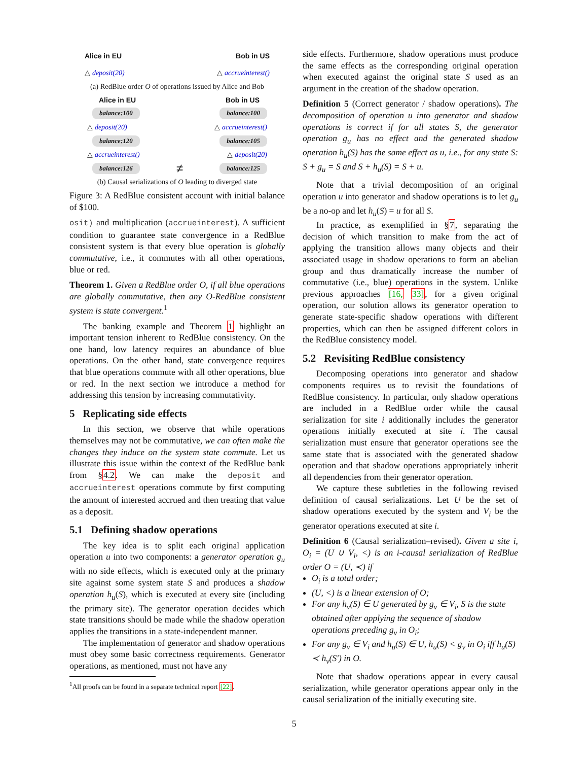Alice in EU Bob in US
△ deposit(20) △ accrueinterest()
(a) RedBlue order O of operations issued by Alice and Bob
Alice in EU Bob in US
balance:100 balance:100
△ deposit(20) △ accrueinterest()
balance:120 balance:105
△ accrueinterest() △ deposit(20)
balance:126 ≠ balance:125
(b) Causal serializations of O leading to diverged state
Figure 3: A RedBlue consistent account with initial balance of $100.
osit) and multiplication (accrueinterest). A sufficient condition to guarantee state convergence in a RedBlue consistent system is that every blue operation is globally commutative, i.e., it commutes with all other operations, blue or red.
Theorem 1. Given a RedBlue order O, if all blue operations are globally commutative, then any O-RedBlue consistent system is state convergent.<sup>1</sup>
The banking example and Theorem 1 highlight an important tension inherent to RedBlue consistency. On the one hand, low latency requires an abundance of blue operations. On the other hand, state convergence requires that blue operations commute with all other operations, blue or red. In the next section we introduce a method for addressing this tension by increasing commutativity.
5 Replicating side effects
In this section, we observe that while operations themselves may not be commutative, we can often make the changes they induce on the system state commute. Let us illustrate this issue within the context of the RedBlue bank from §4.2. We can make the deposit and accrueinterest operations commute by first computing the amount of interested accrued and then treating that value as a deposit.
5.1 Defining shadow operations
The key idea is to split each original application operation u into two components: a generator operation g<sub>u</sub> with no side effects, which is executed only at the primary site against some system state S and produces a shadow operation h<sub>u</sub>(S), which is executed at every site (including the primary site). The generator operation decides which state transitions should be made while the shadow operation applies the transitions in a state-independent manner.
The implementation of generator and shadow operations must obey some basic correctness requirements. Generator operations, as mentioned, must not have any
<sup>1</sup> All proofs can be found in a separate technical report [22].
side effects. Furthermore, shadow operations must produce the same effects as the corresponding original operation when executed against the original state S used as an argument in the creation of the shadow operation.
Definition 5 (Correct generator / shadow operations). The decomposition of operation u into generator and shadow operations is correct if for all states S, the generator operation g<sub>u</sub> has no effect and the generated shadow operation h<sub>u</sub>(S) has the same effect as u, i.e., for any state S: S + g<sub>u</sub> = S and S + h<sub>u</sub>(S) = S + u.
Note that a trivial decomposition of an original operation u into generator and shadow operations is to let g<sub>u</sub> be a no-op and let h<sub>u</sub>(S) = u for all S.
In practice, as exemplified in §7, separating the decision of which transition to make from the act of applying the transition allows many objects and their associated usage in shadow operations to form an abelian group and thus dramatically increase the number of commutative (i.e., blue) operations in the system. Unlike previous approaches [16, 33], for a given original operation, our solution allows its generator operation to generate state-specific shadow operations with different properties, which can then be assigned different colors in the RedBlue consistency model.
5.2 Revisiting RedBlue consistency
Decomposing operations into generator and shadow components requires us to revisit the foundations of RedBlue consistency. In particular, only shadow operations are included in a RedBlue order while the causal serialization for site i additionally includes the generator operations initially executed at site i. The causal serialization must ensure that generator operations see the same state that is associated with the generated shadow operation and that shadow operations appropriately inherit all dependencies from their generator operation.
We capture these subtleties in the following revised definition of causal serializations. Let U be the set of shadow operations executed by the system and V<sub>i</sub> be the generator operations executed at site i.
Definition 6 (Causal serialization–revised). Given a site i, O<sub>i</sub> = (U ∪ V<sub>i</sub>, <) is an i-causal serialization of RedBlue order O = (U, ≺) if
O<sub>i</sub> is a total order;
(U, <) is a linear extension of O;
For any h<sub>v</sub>(S) ∈ U generated by g<sub>v</sub> ∈ V<sub>i</sub>, S is the state obtained after applying the sequence of shadow operations preceding g<sub>v</sub> in O<sub>i</sub>;
For any g<sub>v</sub> ∈ V<sub>i</sub> and h<sub>u</sub>(S) ∈ U, h<sub>u</sub>(S) < g<sub>v</sub> in O<sub>i</sub> iff h<sub>u</sub>(S) ≺ h<sub>v</sub>(S′) in O.
Note that shadow operations appear in every causal serialization, while generator operations appear only in the causal serialization of the initially executing site.
5